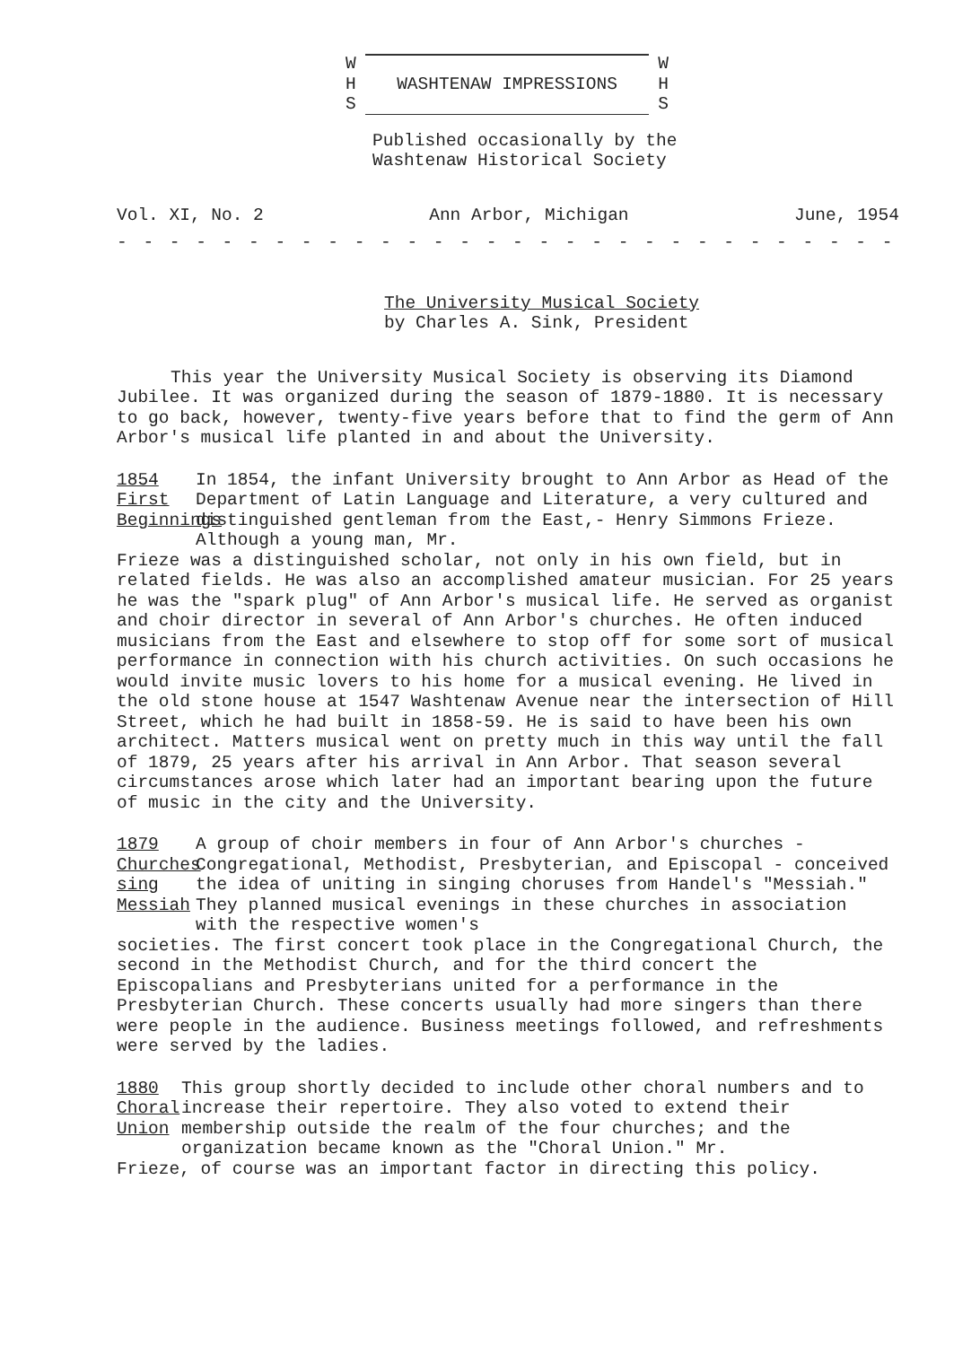W W
H WASHTENAW IMPRESSIONS H
S S
Published occasionally by the
Washtenaw Historical Society
Vol. XI, No. 2 Ann Arbor, Michigan June, 1954
- - - - - - - - - - - - - - - - - - - - - - - - - - - - - - - - - - - -
The University Musical Society
by Charles A. Sink, President
This year the University Musical Society is observing its Diamond Jubilee. It was organized during the season of 1879-1880. It is necessary to go back, however, twenty-five years before that to find the germ of Ann Arbor's musical life planted in and about the University.
1854
First
Beginnings
In 1854, the infant University brought to Ann Arbor as Head of the Department of Latin Language and Literature, a very cultured and distinguished gentleman from the East,- Henry Simmons Frieze. Although a young man, Mr.
Frieze was a distinguished scholar, not only in his own field, but in related fields. He was also an accomplished amateur musician. For 25 years he was the "spark plug" of Ann Arbor's musical life. He served as organist and choir director in several of Ann Arbor's churches. He often induced musicians from the East and elsewhere to stop off for some sort of musical performance in connection with his church activities. On such occasions he would invite music lovers to his home for a musical evening. He lived in the old stone house at 1547 Washtenaw Avenue near the intersection of Hill Street, which he had built in 1858-59. He is said to have been his own architect. Matters musical went on pretty much in this way until the fall of 1879, 25 years after his arrival in Ann Arbor. That season several circumstances arose which later had an important bearing upon the future of music in the city and the University.
1879
Churches
sing
Messiah
A group of choir members in four of Ann Arbor's churches - Congregational, Methodist, Presbyterian, and Episcopal - conceived the idea of uniting in singing choruses from Handel's "Messiah." They planned musical evenings in these churches in association with the respective women's
societies. The first concert took place in the Congregational Church, the second in the Methodist Church, and for the third concert the Episcopalians and Presbyterians united for a performance in the Presbyterian Church. These concerts usually had more singers than there were people in the audience. Business meetings followed, and refreshments were served by the ladies.
1880
Choral
Union
This group shortly decided to include other choral numbers and to increase their repertoire. They also voted to extend their membership outside the realm of the four churches; and the organization became known as the "Choral Union." Mr.
Frieze, of course was an important factor in directing this policy.